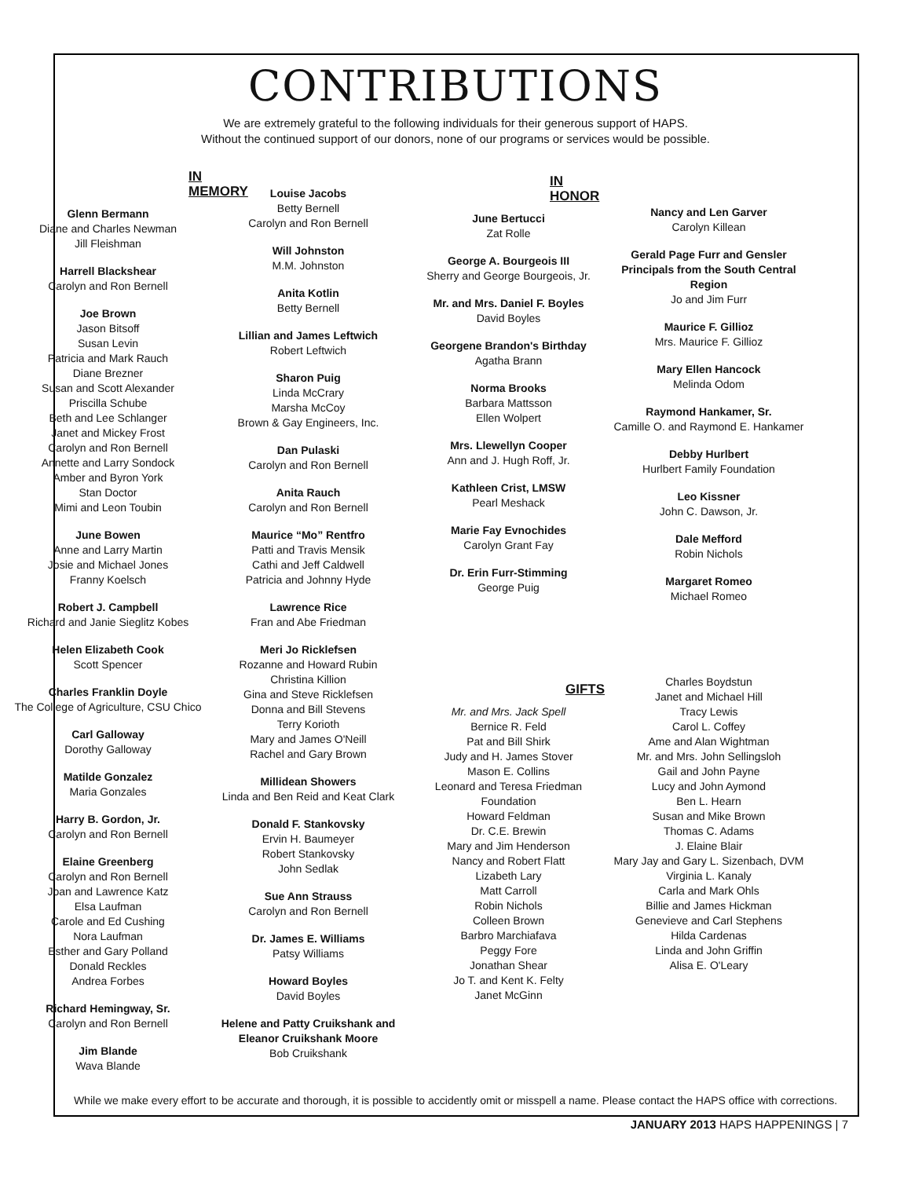CONTRIBUTIONS
We are extremely grateful to the following individuals for their generous support of HAPS.
Without the continued support of our donors, none of our programs or services would be possible.
IN MEMORY
Glenn Bermann
Diane and Charles Newman
Jill Fleishman
Harrell Blackshear
Carolyn and Ron Bernell
Joe Brown
Jason Bitsoff
Susan Levin
Patricia and Mark Rauch
Diane Brezner
Susan and Scott Alexander
Priscilla Schube
Beth and Lee Schlanger
Janet and Mickey Frost
Carolyn and Ron Bernell
Annette and Larry Sondock
Amber and Byron York
Stan Doctor
Mimi and Leon Toubin
June Bowen
Anne and Larry Martin
Josie and Michael Jones
Franny Koelsch
Robert J. Campbell
Richard and Janie Sieglitz Kobes
Helen Elizabeth Cook
Scott Spencer
Charles Franklin Doyle
The College of Agriculture, CSU Chico
Carl Galloway
Dorothy Galloway
Matilde Gonzalez
Maria Gonzales
Harry B. Gordon, Jr.
Carolyn and Ron Bernell
Elaine Greenberg
Carolyn and Ron Bernell
Joan and Lawrence Katz
Elsa Laufman
Carole and Ed Cushing
Nora Laufman
Esther and Gary Polland
Donald Reckles
Andrea Forbes
Richard Hemingway, Sr.
Carolyn and Ron Bernell
Jim Blande
Wava Blande
Louise Jacobs
Betty Bernell
Carolyn and Ron Bernell
Will Johnston
M.M. Johnston
Anita Kotlin
Betty Bernell
Lillian and James Leftwich
Robert Leftwich
Sharon Puig
Linda McCrary
Marsha McCoy
Brown & Gay Engineers, Inc.
Dan Pulaski
Carolyn and Ron Bernell
Anita Rauch
Carolyn and Ron Bernell
Maurice “Mo” Rentfro
Patti and Travis Mensik
Cathi and Jeff Caldwell
Patricia and Johnny Hyde
Lawrence Rice
Fran and Abe Friedman
Meri Jo Ricklefsen
Rozanne and Howard Rubin
Christina Killion
Gina and Steve Ricklefsen
Donna and Bill Stevens
Terry Korioth
Mary and James O'Neill
Rachel and Gary Brown
Millidean Showers
Linda and Ben Reid and Keat Clark
Donald F. Stankovsky
Ervin H. Baumeyer
Robert Stankovsky
John Sedlak
Sue Ann Strauss
Carolyn and Ron Bernell
Dr. James E. Williams
Patsy Williams
Howard Boyles
David Boyles
Helene and Patty Cruikshank and Eleanor Cruikshank Moore
Bob Cruikshank
IN HONOR
June Bertucci
Zat Rolle
George A. Bourgeois III
Sherry and George Bourgeois, Jr.
Mr. and Mrs. Daniel F. Boyles
David Boyles
Georgene Brandon's Birthday
Agatha Brann
Norma Brooks
Barbara Mattsson
Ellen Wolpert
Mrs. Llewellyn Cooper
Ann and J. Hugh Roff, Jr.
Kathleen Crist, LMSW
Pearl Meshack
Marie Fay Evnochides
Carolyn Grant Fay
Dr. Erin Furr-Stimming
George Puig
GIFTS
Mr. and Mrs. Jack Spell
Bernice R. Feld
Pat and Bill Shirk
Judy and H. James Stover
Mason E. Collins
Leonard and Teresa Friedman Foundation
Howard Feldman
Dr. C.E. Brewin
Mary and Jim Henderson
Nancy and Robert Flatt
Lizabeth Lary
Matt Carroll
Robin Nichols
Colleen Brown
Barbro Marchiafava
Peggy Fore
Jonathan Shear
Jo T. and Kent K. Felty
Janet McGinn
Nancy and Len Garver
Carolyn Killean
Gerald Page Furr and Gensler Principals from the South Central Region
Jo and Jim Furr
Maurice F. Gillioz
Mrs. Maurice F. Gillioz
Mary Ellen Hancock
Melinda Odom
Raymond Hankamer, Sr.
Camille O. and Raymond E. Hankamer
Debby Hurlbert
Hurlbert Family Foundation
Leo Kissner
John C. Dawson, Jr.
Dale Mefford
Robin Nichols
Margaret Romeo
Michael Romeo
Charles Boydstun
Janet and Michael Hill
Tracy Lewis
Carol L. Coffey
Ame and Alan Wightman
Mr. and Mrs. John Sellingsloh
Gail and John Payne
Lucy and John Aymond
Ben L. Hearn
Susan and Mike Brown
Thomas C. Adams
J. Elaine Blair
Mary Jay and Gary L. Sizenbach, DVM
Virginia L. Kanaly
Carla and Mark Ohls
Billie and James Hickman
Genevieve and Carl Stephens
Hilda Cardenas
Linda and John Griffin
Alisa E. O'Leary
While we make every effort to be accurate and thorough, it is possible to accidently omit or misspell a name. Please contact the HAPS office with corrections.
JANUARY 2013 HAPS HAPPENINGS | 7